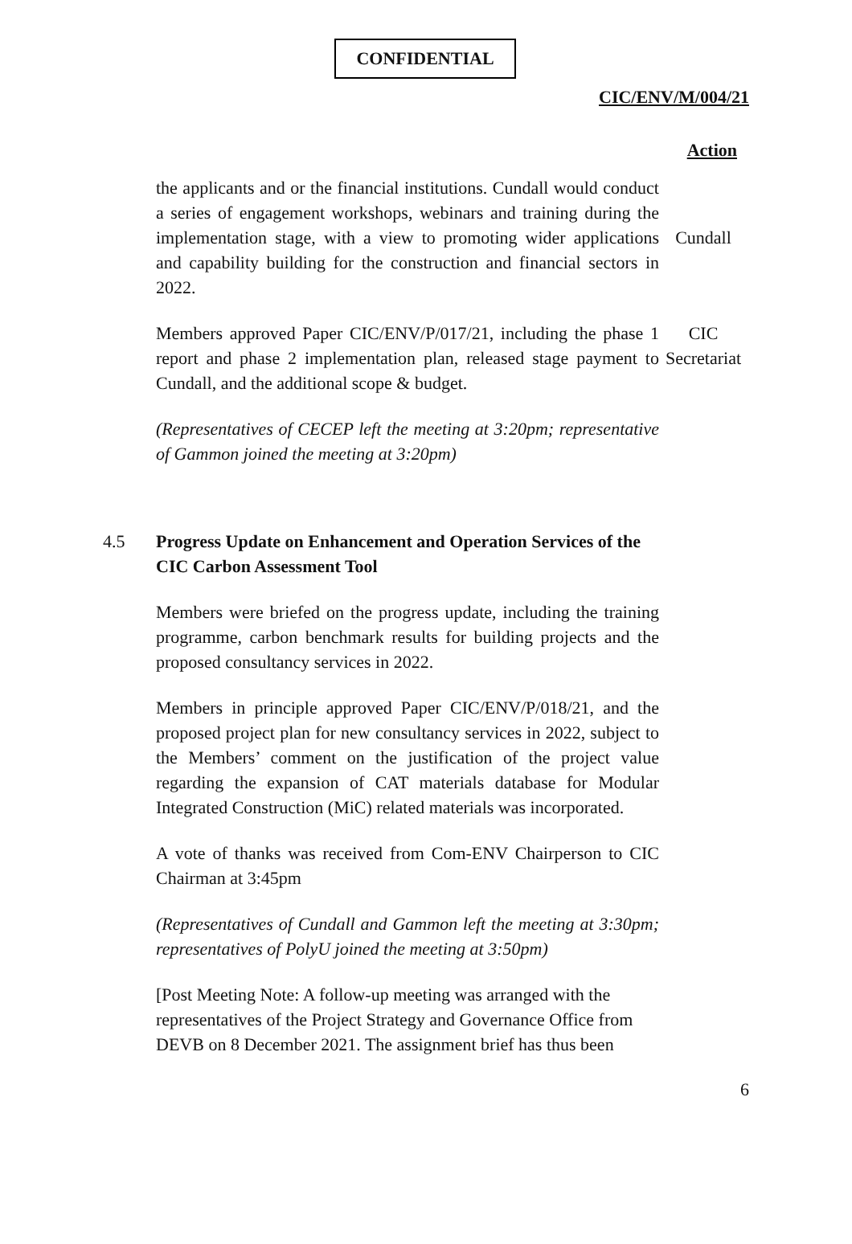CONFIDENTIAL
CIC/ENV/M/004/21
Action
the applicants and or the financial institutions. Cundall would conduct a series of engagement workshops, webinars and training during the implementation stage, with a view to promoting wider applications and capability building for the construction and financial sectors in 2022.
Cundall
Members approved Paper CIC/ENV/P/017/21, including the phase 1 report and phase 2 implementation plan, released stage payment to Cundall, and the additional scope & budget.
CIC
Secretariat
(Representatives of CECEP left the meeting at 3:20pm; representative of Gammon joined the meeting at 3:20pm)
4.5
Progress Update on Enhancement and Operation Services of the CIC Carbon Assessment Tool
Members were briefed on the progress update, including the training programme, carbon benchmark results for building projects and the proposed consultancy services in 2022.
Members in principle approved Paper CIC/ENV/P/018/21, and the proposed project plan for new consultancy services in 2022, subject to the Members’ comment on the justification of the project value regarding the expansion of CAT materials database for Modular Integrated Construction (MiC) related materials was incorporated.
A vote of thanks was received from Com-ENV Chairperson to CIC Chairman at 3:45pm
(Representatives of Cundall and Gammon left the meeting at 3:30pm; representatives of PolyU joined the meeting at 3:50pm)
[Post Meeting Note: A follow-up meeting was arranged with the representatives of the Project Strategy and Governance Office from DEVB on 8 December 2021. The assignment brief has thus been
6